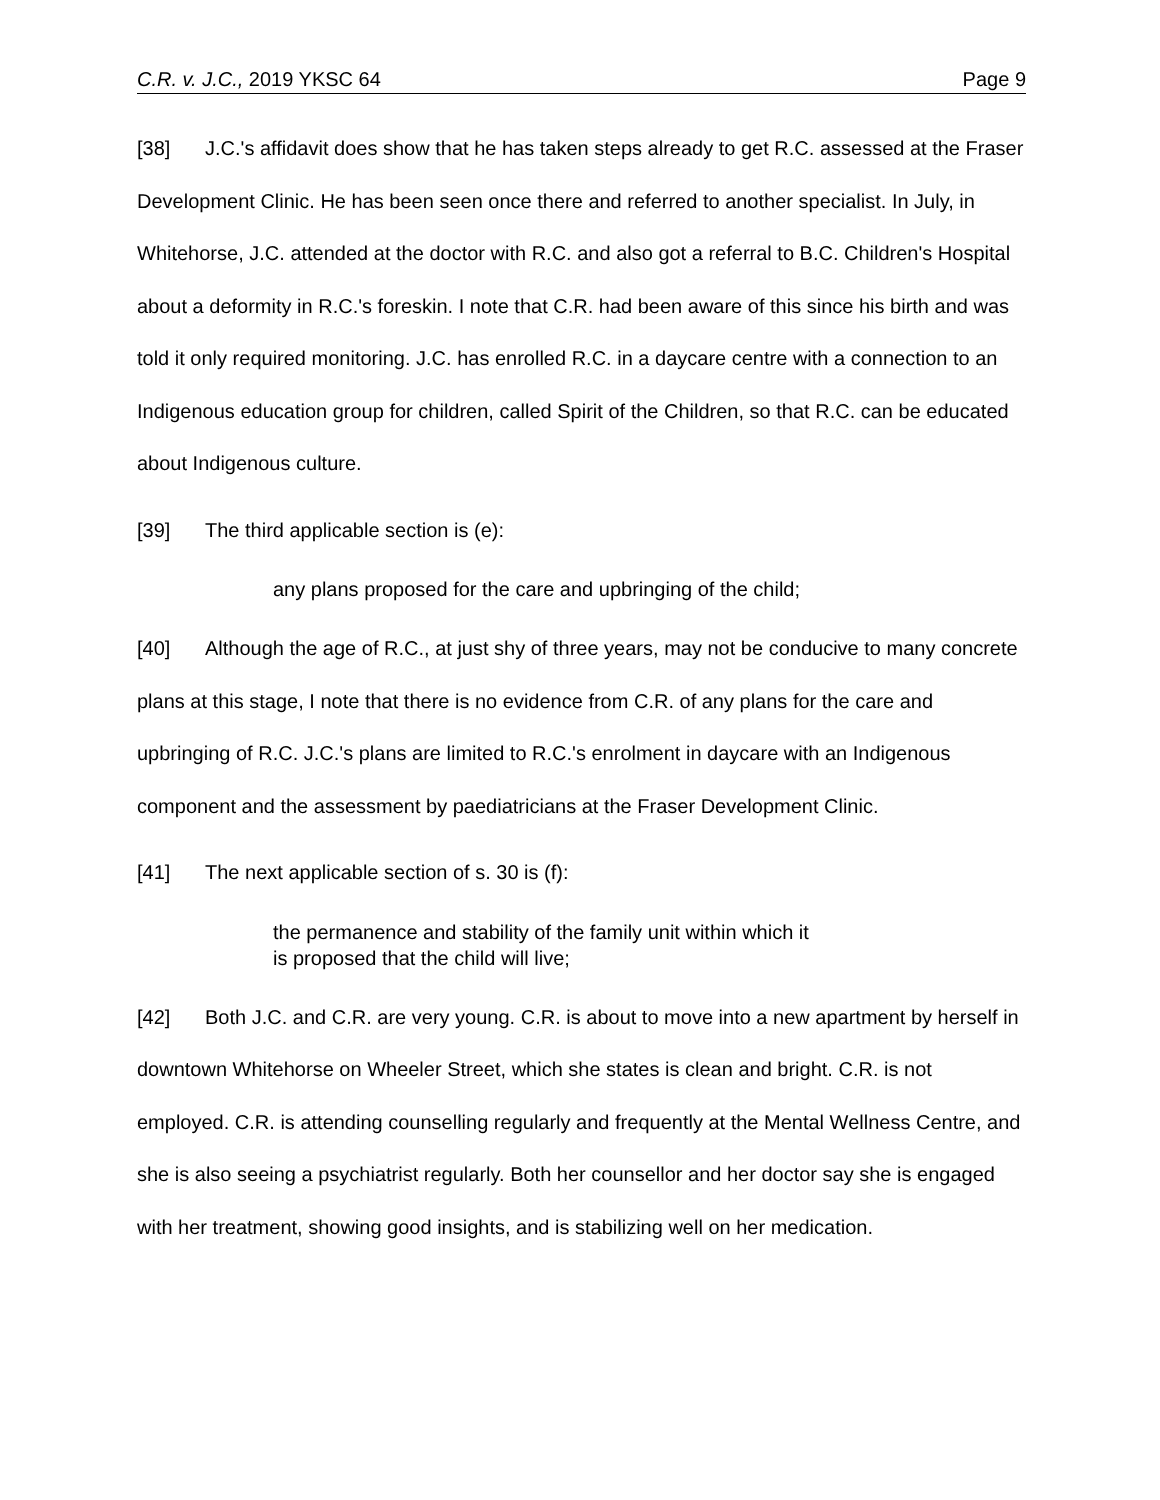C.R. v. J.C., 2019 YKSC 64 Page 9
[38] J.C.'s affidavit does show that he has taken steps already to get R.C. assessed at the Fraser Development Clinic. He has been seen once there and referred to another specialist. In July, in Whitehorse, J.C. attended at the doctor with R.C. and also got a referral to B.C. Children's Hospital about a deformity in R.C.'s foreskin. I note that C.R. had been aware of this since his birth and was told it only required monitoring. J.C. has enrolled R.C. in a daycare centre with a connection to an Indigenous education group for children, called Spirit of the Children, so that R.C. can be educated about Indigenous culture.
[39] The third applicable section is (e):
any plans proposed for the care and upbringing of the child;
[40] Although the age of R.C., at just shy of three years, may not be conducive to many concrete plans at this stage, I note that there is no evidence from C.R. of any plans for the care and upbringing of R.C. J.C.'s plans are limited to R.C.'s enrolment in daycare with an Indigenous component and the assessment by paediatricians at the Fraser Development Clinic.
[41] The next applicable section of s. 30 is (f):
the permanence and stability of the family unit within which it
is proposed that the child will live;
[42] Both J.C. and C.R. are very young. C.R. is about to move into a new apartment by herself in downtown Whitehorse on Wheeler Street, which she states is clean and bright. C.R. is not employed. C.R. is attending counselling regularly and frequently at the Mental Wellness Centre, and she is also seeing a psychiatrist regularly. Both her counsellor and her doctor say she is engaged with her treatment, showing good insights, and is stabilizing well on her medication.